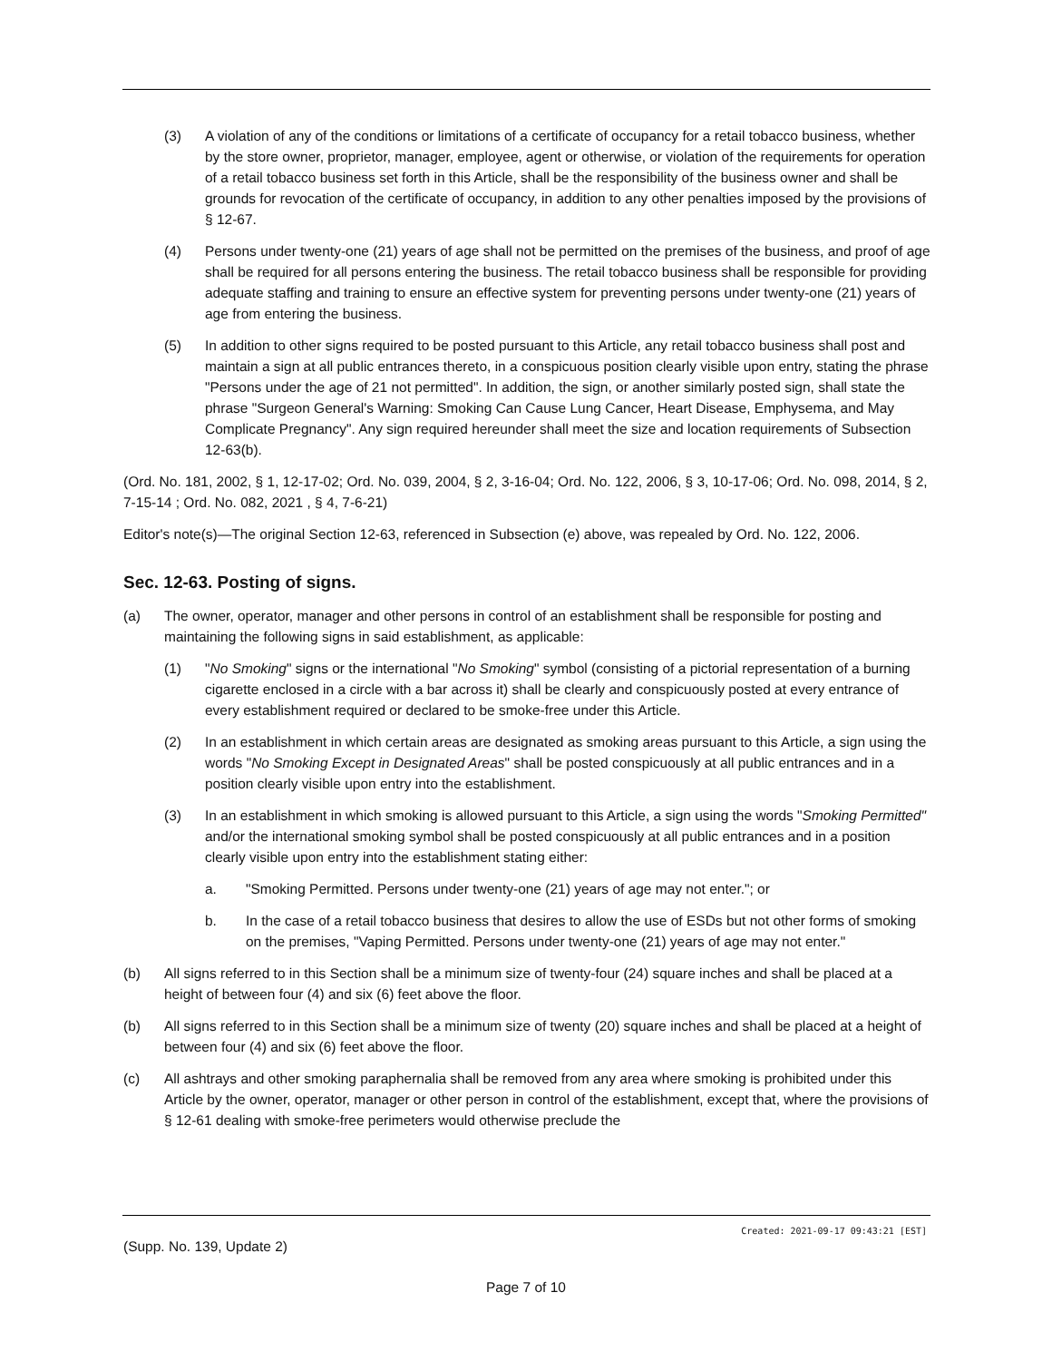(3) A violation of any of the conditions or limitations of a certificate of occupancy for a retail tobacco business, whether by the store owner, proprietor, manager, employee, agent or otherwise, or violation of the requirements for operation of a retail tobacco business set forth in this Article, shall be the responsibility of the business owner and shall be grounds for revocation of the certificate of occupancy, in addition to any other penalties imposed by the provisions of § 12-67.
(4) Persons under twenty-one (21) years of age shall not be permitted on the premises of the business, and proof of age shall be required for all persons entering the business. The retail tobacco business shall be responsible for providing adequate staffing and training to ensure an effective system for preventing persons under twenty-one (21) years of age from entering the business.
(5) In addition to other signs required to be posted pursuant to this Article, any retail tobacco business shall post and maintain a sign at all public entrances thereto, in a conspicuous position clearly visible upon entry, stating the phrase "Persons under the age of 21 not permitted". In addition, the sign, or another similarly posted sign, shall state the phrase "Surgeon General's Warning: Smoking Can Cause Lung Cancer, Heart Disease, Emphysema, and May Complicate Pregnancy". Any sign required hereunder shall meet the size and location requirements of Subsection 12-63(b).
(Ord. No. 181, 2002, § 1, 12-17-02; Ord. No. 039, 2004, § 2, 3-16-04; Ord. No. 122, 2006, § 3, 10-17-06; Ord. No. 098, 2014, § 2, 7-15-14 ; Ord. No. 082, 2021 , § 4, 7-6-21)
Editor's note(s)—The original Section 12-63, referenced in Subsection (e) above, was repealed by Ord. No. 122, 2006.
Sec. 12-63. Posting of signs.
(a) The owner, operator, manager and other persons in control of an establishment shall be responsible for posting and maintaining the following signs in said establishment, as applicable:
(1) "No Smoking" signs or the international "No Smoking" symbol (consisting of a pictorial representation of a burning cigarette enclosed in a circle with a bar across it) shall be clearly and conspicuously posted at every entrance of every establishment required or declared to be smoke-free under this Article.
(2) In an establishment in which certain areas are designated as smoking areas pursuant to this Article, a sign using the words "No Smoking Except in Designated Areas" shall be posted conspicuously at all public entrances and in a position clearly visible upon entry into the establishment.
(3) In an establishment in which smoking is allowed pursuant to this Article, a sign using the words "Smoking Permitted" and/or the international smoking symbol shall be posted conspicuously at all public entrances and in a position clearly visible upon entry into the establishment stating either:
a. "Smoking Permitted. Persons under twenty-one (21) years of age may not enter."; or
b. In the case of a retail tobacco business that desires to allow the use of ESDs but not other forms of smoking on the premises, "Vaping Permitted. Persons under twenty-one (21) years of age may not enter."
(b) All signs referred to in this Section shall be a minimum size of twenty-four (24) square inches and shall be placed at a height of between four (4) and six (6) feet above the floor.
(b) All signs referred to in this Section shall be a minimum size of twenty (20) square inches and shall be placed at a height of between four (4) and six (6) feet above the floor.
(c) All ashtrays and other smoking paraphernalia shall be removed from any area where smoking is prohibited under this Article by the owner, operator, manager or other person in control of the establishment, except that, where the provisions of § 12-61 dealing with smoke-free perimeters would otherwise preclude the
Created: 2021-09-17 09:43:21 [EST]
(Supp. No. 139, Update 2)
Page 7 of 10